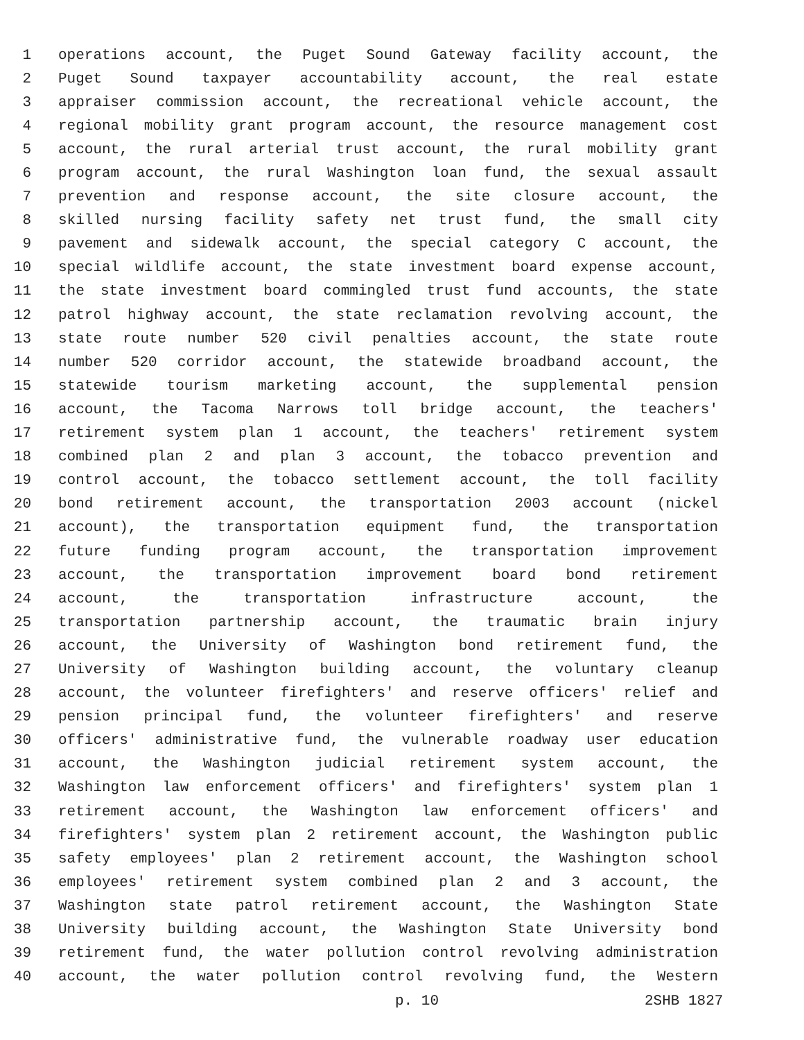1 operations account, the Puget Sound Gateway facility account, the
2 Puget Sound taxpayer accountability account, the real estate
3 appraiser commission account, the recreational vehicle account, the
4 regional mobility grant program account, the resource management cost
5 account, the rural arterial trust account, the rural mobility grant
6 program account, the rural Washington loan fund, the sexual assault
7 prevention and response account, the site closure account, the
8 skilled nursing facility safety net trust fund, the small city
9 pavement and sidewalk account, the special category C account, the
10 special wildlife account, the state investment board expense account,
11 the state investment board commingled trust fund accounts, the state
12 patrol highway account, the state reclamation revolving account, the
13 state route number 520 civil penalties account, the state route
14 number 520 corridor account, the statewide broadband account, the
15 statewide tourism marketing account, the supplemental pension
16 account, the Tacoma Narrows toll bridge account, the teachers'
17 retirement system plan 1 account, the teachers' retirement system
18 combined plan 2 and plan 3 account, the tobacco prevention and
19 control account, the tobacco settlement account, the toll facility
20 bond retirement account, the transportation 2003 account (nickel
21 account), the transportation equipment fund, the transportation
22 future funding program account, the transportation improvement
23 account, the transportation improvement board bond retirement
24 account, the transportation infrastructure account, the
25 transportation partnership account, the traumatic brain injury
26 account, the University of Washington bond retirement fund, the
27 University of Washington building account, the voluntary cleanup
28 account, the volunteer firefighters' and reserve officers' relief and
29 pension principal fund, the volunteer firefighters' and reserve
30 officers' administrative fund, the vulnerable roadway user education
31 account, the Washington judicial retirement system account, the
32 Washington law enforcement officers' and firefighters' system plan 1
33 retirement account, the Washington law enforcement officers' and
34 firefighters' system plan 2 retirement account, the Washington public
35 safety employees' plan 2 retirement account, the Washington school
36 employees' retirement system combined plan 2 and 3 account, the
37 Washington state patrol retirement account, the Washington State
38 University building account, the Washington State University bond
39 retirement fund, the water pollution control revolving administration
40 account, the water pollution control revolving fund, the Western
p. 10 2SHB 1827